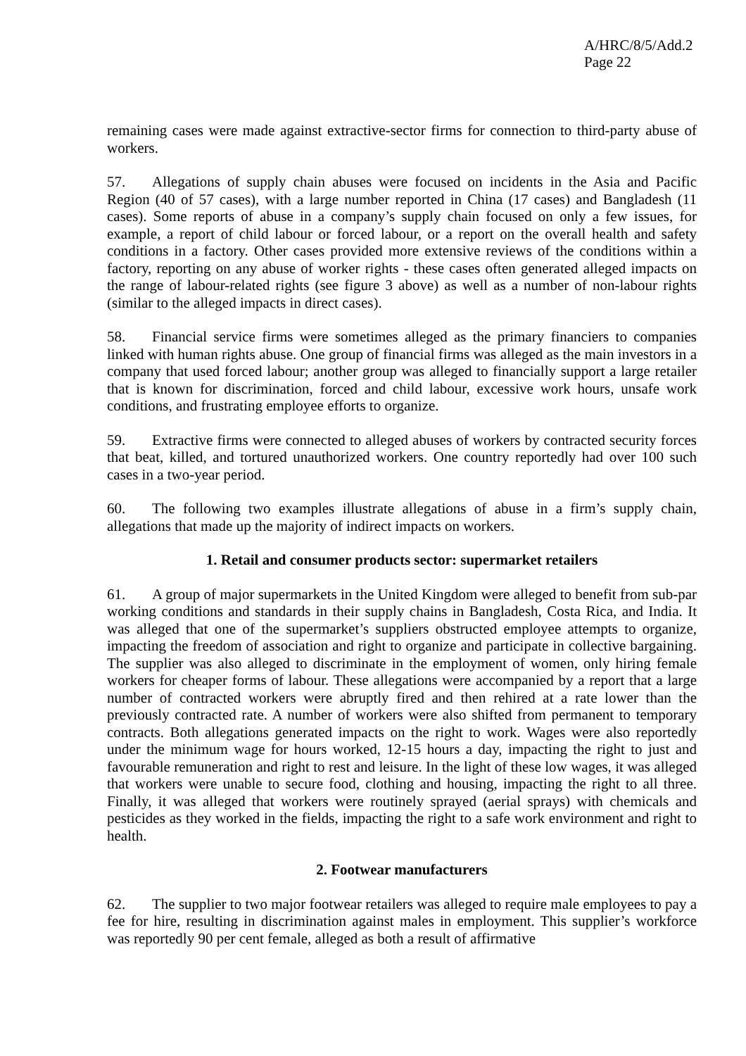A/HRC/8/5/Add.2
Page 22
remaining cases were made against extractive-sector firms for connection to third-party abuse of workers.
57. Allegations of supply chain abuses were focused on incidents in the Asia and Pacific Region (40 of 57 cases), with a large number reported in China (17 cases) and Bangladesh (11 cases). Some reports of abuse in a company’s supply chain focused on only a few issues, for example, a report of child labour or forced labour, or a report on the overall health and safety conditions in a factory. Other cases provided more extensive reviews of the conditions within a factory, reporting on any abuse of worker rights - these cases often generated alleged impacts on the range of labour-related rights (see figure 3 above) as well as a number of non-labour rights (similar to the alleged impacts in direct cases).
58. Financial service firms were sometimes alleged as the primary financiers to companies linked with human rights abuse. One group of financial firms was alleged as the main investors in a company that used forced labour; another group was alleged to financially support a large retailer that is known for discrimination, forced and child labour, excessive work hours, unsafe work conditions, and frustrating employee efforts to organize.
59. Extractive firms were connected to alleged abuses of workers by contracted security forces that beat, killed, and tortured unauthorized workers. One country reportedly had over 100 such cases in a two-year period.
60. The following two examples illustrate allegations of abuse in a firm’s supply chain, allegations that made up the majority of indirect impacts on workers.
1. Retail and consumer products sector: supermarket retailers
61. A group of major supermarkets in the United Kingdom were alleged to benefit from sub-par working conditions and standards in their supply chains in Bangladesh, Costa Rica, and India. It was alleged that one of the supermarket’s suppliers obstructed employee attempts to organize, impacting the freedom of association and right to organize and participate in collective bargaining. The supplier was also alleged to discriminate in the employment of women, only hiring female workers for cheaper forms of labour. These allegations were accompanied by a report that a large number of contracted workers were abruptly fired and then rehired at a rate lower than the previously contracted rate. A number of workers were also shifted from permanent to temporary contracts. Both allegations generated impacts on the right to work. Wages were also reportedly under the minimum wage for hours worked, 12-15 hours a day, impacting the right to just and favourable remuneration and right to rest and leisure. In the light of these low wages, it was alleged that workers were unable to secure food, clothing and housing, impacting the right to all three. Finally, it was alleged that workers were routinely sprayed (aerial sprays) with chemicals and pesticides as they worked in the fields, impacting the right to a safe work environment and right to health.
2. Footwear manufacturers
62. The supplier to two major footwear retailers was alleged to require male employees to pay a fee for hire, resulting in discrimination against males in employment. This supplier’s workforce was reportedly 90 per cent female, alleged as both a result of affirmative